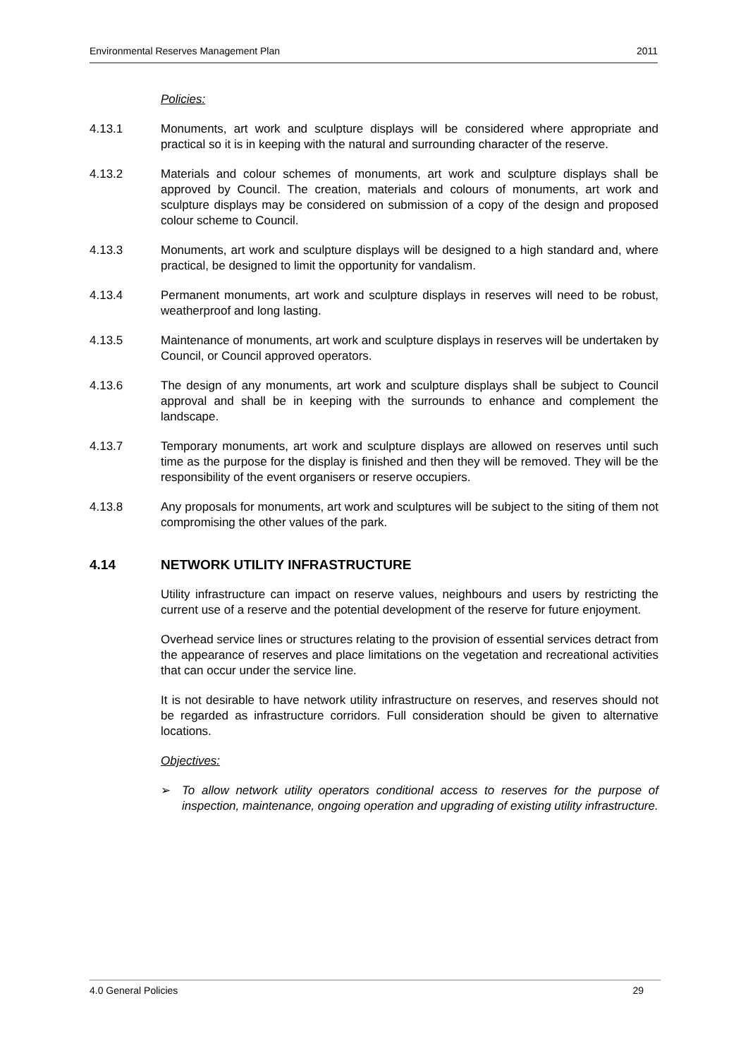Environmental Reserves Management Plan 2011
Policies:
4.13.1 Monuments, art work and sculpture displays will be considered where appropriate and practical so it is in keeping with the natural and surrounding character of the reserve.
4.13.2 Materials and colour schemes of monuments, art work and sculpture displays shall be approved by Council. The creation, materials and colours of monuments, art work and sculpture displays may be considered on submission of a copy of the design and proposed colour scheme to Council.
4.13.3 Monuments, art work and sculpture displays will be designed to a high standard and, where practical, be designed to limit the opportunity for vandalism.
4.13.4 Permanent monuments, art work and sculpture displays in reserves will need to be robust, weatherproof and long lasting.
4.13.5 Maintenance of monuments, art work and sculpture displays in reserves will be undertaken by Council, or Council approved operators.
4.13.6 The design of any monuments, art work and sculpture displays shall be subject to Council approval and shall be in keeping with the surrounds to enhance and complement the landscape.
4.13.7 Temporary monuments, art work and sculpture displays are allowed on reserves until such time as the purpose for the display is finished and then they will be removed. They will be the responsibility of the event organisers or reserve occupiers.
4.13.8 Any proposals for monuments, art work and sculptures will be subject to the siting of them not compromising the other values of the park.
4.14 NETWORK UTILITY INFRASTRUCTURE
Utility infrastructure can impact on reserve values, neighbours and users by restricting the current use of a reserve and the potential development of the reserve for future enjoyment.
Overhead service lines or structures relating to the provision of essential services detract from the appearance of reserves and place limitations on the vegetation and recreational activities that can occur under the service line.
It is not desirable to have network utility infrastructure on reserves, and reserves should not be regarded as infrastructure corridors. Full consideration should be given to alternative locations.
Objectives:
➢ To allow network utility operators conditional access to reserves for the purpose of inspection, maintenance, ongoing operation and upgrading of existing utility infrastructure.
4.0 General Policies 29